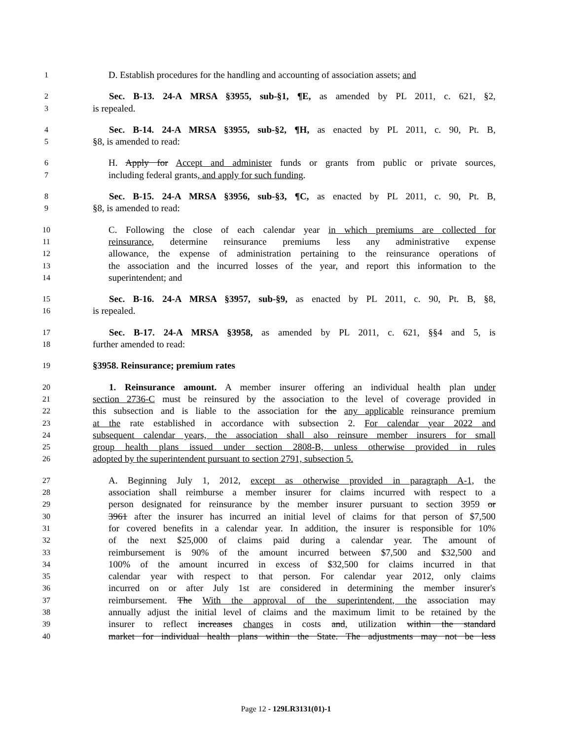1 D. Establish procedures for the handling and accounting of association assets; and
2 Sec. B-13. 24-A MRSA §3955, sub-§1, ¶E, as amended by PL 2011, c. 621, §2,
3 is repealed.
4 Sec. B-14. 24-A MRSA §3955, sub-§2, ¶H, as enacted by PL 2011, c. 90, Pt. B,
5 §8, is amended to read:
6 H. Apply for Accept and administer funds or grants from public or private sources,
7 including federal grants, and apply for such funding.
8 Sec. B-15. 24-A MRSA §3956, sub-§3, ¶C, as enacted by PL 2011, c. 90, Pt. B,
9 §8, is amended to read:
10 C. Following the close of each calendar year in which premiums are collected for
11 reinsurance, determine reinsurance premiums less any administrative expense
12 allowance, the expense of administration pertaining to the reinsurance operations of
13 the association and the incurred losses of the year, and report this information to the
14 superintendent; and
15 Sec. B-16. 24-A MRSA §3957, sub-§9, as enacted by PL 2011, c. 90, Pt. B, §8,
16 is repealed.
17 Sec. B-17. 24-A MRSA §3958, as amended by PL 2011, c. 621, §§4 and 5, is
18 further amended to read:
19 §3958. Reinsurance; premium rates
20 1. Reinsurance amount. A member insurer offering an individual health plan under
21 section 2736-C must be reinsured by the association to the level of coverage provided in
22 this subsection and is liable to the association for the any applicable reinsurance premium
23 at the rate established in accordance with subsection 2. For calendar year 2022 and
24 subsequent calendar years, the association shall also reinsure member insurers for small
25 group health plans issued under section 2808-B, unless otherwise provided in rules
26 adopted by the superintendent pursuant to section 2791, subsection 5.
27 A. Beginning July 1, 2012, except as otherwise provided in paragraph A-1, the
28 association shall reimburse a member insurer for claims incurred with respect to a
29 person designated for reinsurance by the member insurer pursuant to section 3959 or
30 3961 after the insurer has incurred an initial level of claims for that person of $7,500
31 for covered benefits in a calendar year. In addition, the insurer is responsible for 10%
32 of the next $25,000 of claims paid during a calendar year. The amount of
33 reimbursement is 90% of the amount incurred between $7,500 and $32,500 and
34 100% of the amount incurred in excess of $32,500 for claims incurred in that
35 calendar year with respect to that person. For calendar year 2012, only claims
36 incurred on or after July 1st are considered in determining the member insurer's
37 reimbursement. The With the approval of the superintendent, the association may
38 annually adjust the initial level of claims and the maximum limit to be retained by the
39 insurer to reflect increases changes in costs and, utilization within the standard
40 market for individual health plans within the State. The adjustments may not be less
Page 12 - 129LR3131(01)-1